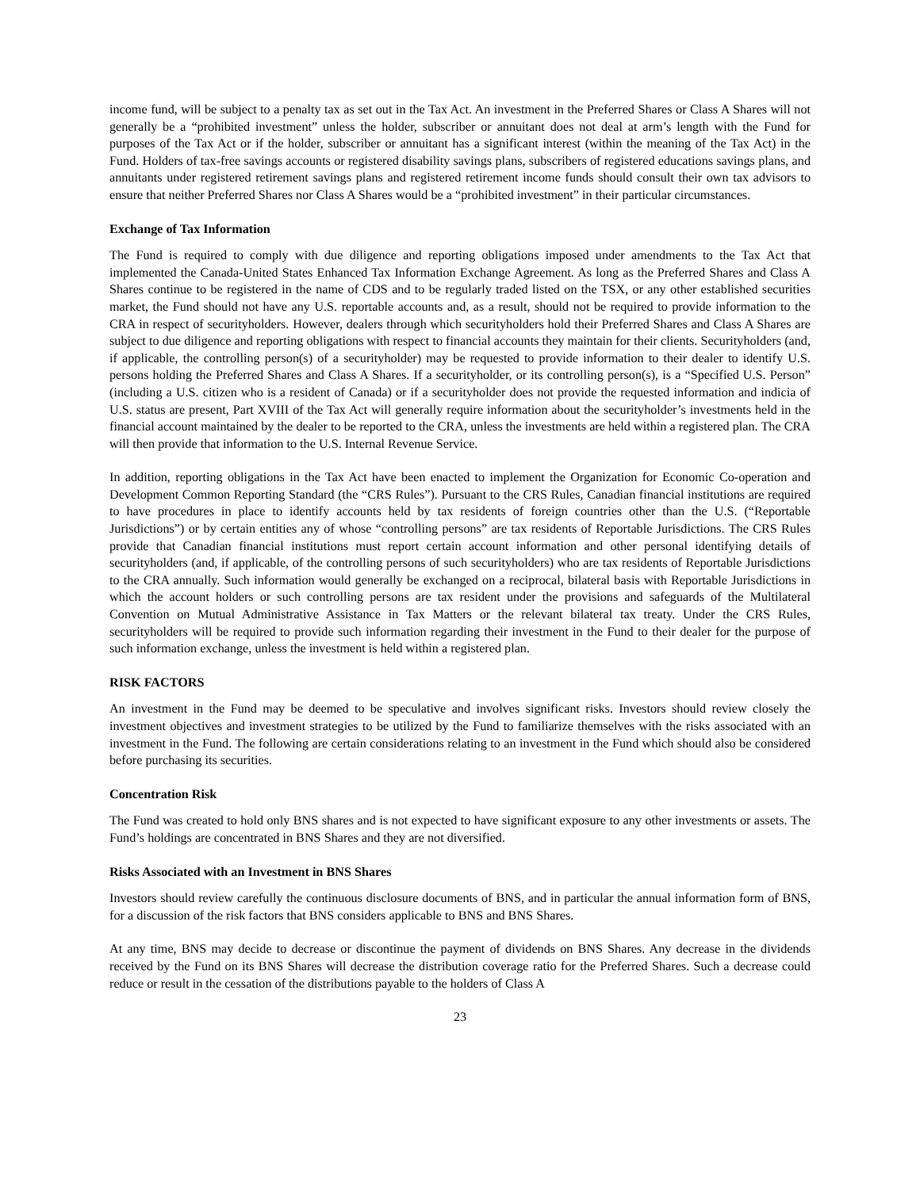income fund, will be subject to a penalty tax as set out in the Tax Act. An investment in the Preferred Shares or Class A Shares will not generally be a “prohibited investment” unless the holder, subscriber or annuitant does not deal at arm’s length with the Fund for purposes of the Tax Act or if the holder, subscriber or annuitant has a significant interest (within the meaning of the Tax Act) in the Fund. Holders of tax-free savings accounts or registered disability savings plans, subscribers of registered educations savings plans, and annuitants under registered retirement savings plans and registered retirement income funds should consult their own tax advisors to ensure that neither Preferred Shares nor Class A Shares would be a “prohibited investment” in their particular circumstances.
Exchange of Tax Information
The Fund is required to comply with due diligence and reporting obligations imposed under amendments to the Tax Act that implemented the Canada-United States Enhanced Tax Information Exchange Agreement. As long as the Preferred Shares and Class A Shares continue to be registered in the name of CDS and to be regularly traded listed on the TSX, or any other established securities market, the Fund should not have any U.S. reportable accounts and, as a result, should not be required to provide information to the CRA in respect of securityholders. However, dealers through which securityholders hold their Preferred Shares and Class A Shares are subject to due diligence and reporting obligations with respect to financial accounts they maintain for their clients. Securityholders (and, if applicable, the controlling person(s) of a securityholder) may be requested to provide information to their dealer to identify U.S. persons holding the Preferred Shares and Class A Shares. If a securityholder, or its controlling person(s), is a “Specified U.S. Person” (including a U.S. citizen who is a resident of Canada) or if a securityholder does not provide the requested information and indicia of U.S. status are present, Part XVIII of the Tax Act will generally require information about the securityholder’s investments held in the financial account maintained by the dealer to be reported to the CRA, unless the investments are held within a registered plan. The CRA will then provide that information to the U.S. Internal Revenue Service.
In addition, reporting obligations in the Tax Act have been enacted to implement the Organization for Economic Co-operation and Development Common Reporting Standard (the “CRS Rules”). Pursuant to the CRS Rules, Canadian financial institutions are required to have procedures in place to identify accounts held by tax residents of foreign countries other than the U.S. (“Reportable Jurisdictions”) or by certain entities any of whose “controlling persons” are tax residents of Reportable Jurisdictions. The CRS Rules provide that Canadian financial institutions must report certain account information and other personal identifying details of securityholders (and, if applicable, of the controlling persons of such securityholders) who are tax residents of Reportable Jurisdictions to the CRA annually. Such information would generally be exchanged on a reciprocal, bilateral basis with Reportable Jurisdictions in which the account holders or such controlling persons are tax resident under the provisions and safeguards of the Multilateral Convention on Mutual Administrative Assistance in Tax Matters or the relevant bilateral tax treaty. Under the CRS Rules, securityholders will be required to provide such information regarding their investment in the Fund to their dealer for the purpose of such information exchange, unless the investment is held within a registered plan.
RISK FACTORS
An investment in the Fund may be deemed to be speculative and involves significant risks. Investors should review closely the investment objectives and investment strategies to be utilized by the Fund to familiarize themselves with the risks associated with an investment in the Fund. The following are certain considerations relating to an investment in the Fund which should also be considered before purchasing its securities.
Concentration Risk
The Fund was created to hold only BNS shares and is not expected to have significant exposure to any other investments or assets. The Fund’s holdings are concentrated in BNS Shares and they are not diversified.
Risks Associated with an Investment in BNS Shares
Investors should review carefully the continuous disclosure documents of BNS, and in particular the annual information form of BNS, for a discussion of the risk factors that BNS considers applicable to BNS and BNS Shares.
At any time, BNS may decide to decrease or discontinue the payment of dividends on BNS Shares. Any decrease in the dividends received by the Fund on its BNS Shares will decrease the distribution coverage ratio for the Preferred Shares. Such a decrease could reduce or result in the cessation of the distributions payable to the holders of Class A
23